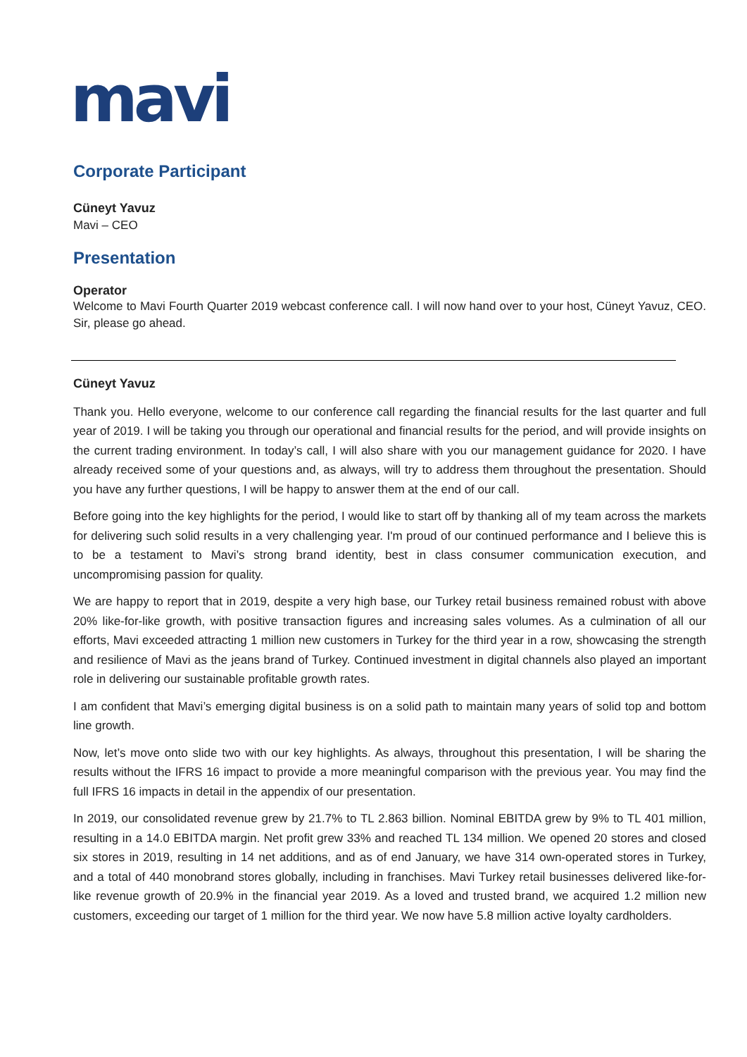mavi
Corporate Participant
Cüneyt Yavuz
Mavi – CEO
Presentation
Operator
Welcome to Mavi Fourth Quarter 2019 webcast conference call. I will now hand over to your host, Cüneyt Yavuz, CEO. Sir, please go ahead.
Cüneyt Yavuz
Thank you. Hello everyone, welcome to our conference call regarding the financial results for the last quarter and full year of 2019. I will be taking you through our operational and financial results for the period, and will provide insights on the current trading environment. In today’s call, I will also share with you our management guidance for 2020. I have already received some of your questions and, as always, will try to address them throughout the presentation. Should you have any further questions, I will be happy to answer them at the end of our call.
Before going into the key highlights for the period, I would like to start off by thanking all of my team across the markets for delivering such solid results in a very challenging year. I'm proud of our continued performance and I believe this is to be a testament to Mavi’s strong brand identity, best in class consumer communication execution, and uncompromising passion for quality.
We are happy to report that in 2019, despite a very high base, our Turkey retail business remained robust with above 20% like-for-like growth, with positive transaction figures and increasing sales volumes. As a culmination of all our efforts, Mavi exceeded attracting 1 million new customers in Turkey for the third year in a row, showcasing the strength and resilience of Mavi as the jeans brand of Turkey. Continued investment in digital channels also played an important role in delivering our sustainable profitable growth rates.
I am confident that Mavi’s emerging digital business is on a solid path to maintain many years of solid top and bottom line growth.
Now, let’s move onto slide two with our key highlights. As always, throughout this presentation, I will be sharing the results without the IFRS 16 impact to provide a more meaningful comparison with the previous year. You may find the full IFRS 16 impacts in detail in the appendix of our presentation.
In 2019, our consolidated revenue grew by 21.7% to TL 2.863 billion. Nominal EBITDA grew by 9% to TL 401 million, resulting in a 14.0 EBITDA margin. Net profit grew 33% and reached TL 134 million. We opened 20 stores and closed six stores in 2019, resulting in 14 net additions, and as of end January, we have 314 own-operated stores in Turkey, and a total of 440 monobrand stores globally, including in franchises. Mavi Turkey retail businesses delivered like-for-like revenue growth of 20.9% in the financial year 2019. As a loved and trusted brand, we acquired 1.2 million new customers, exceeding our target of 1 million for the third year. We now have 5.8 million active loyalty cardholders.